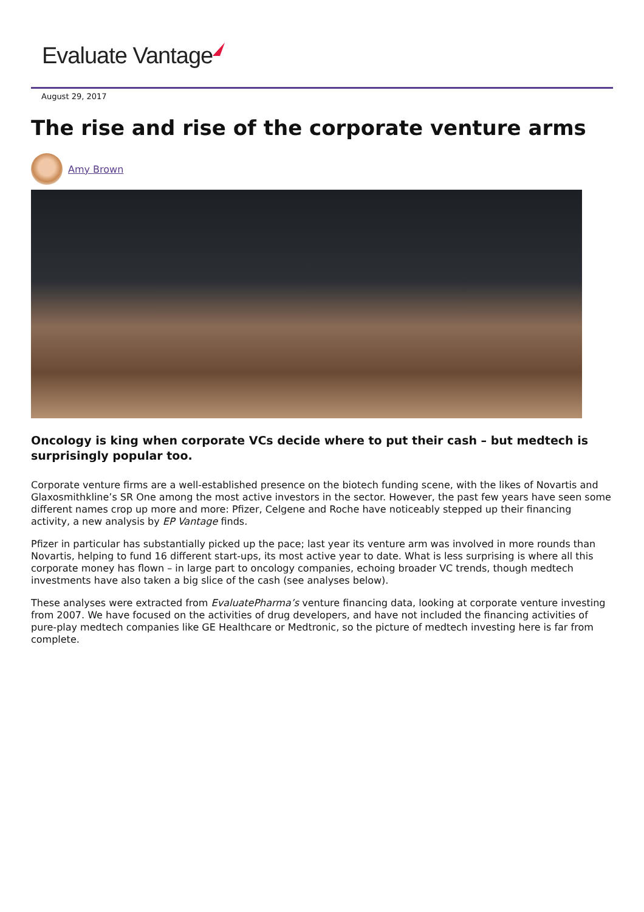Evaluate Vantage
August 29, 2017
The rise and rise of the corporate venture arms
Amy Brown
Oncology is king when corporate VCs decide where to put their cash – but medtech is surprisingly popular too.
Corporate venture firms are a well-established presence on the biotech funding scene, with the likes of Novartis and Glaxosmithkline’s SR One among the most active investors in the sector. However, the past few years have seen some different names crop up more and more: Pfizer, Celgene and Roche have noticeably stepped up their financing activity, a new analysis by EP Vantage finds.
Pfizer in particular has substantially picked up the pace; last year its venture arm was involved in more rounds than Novartis, helping to fund 16 different start-ups, its most active year to date. What is less surprising is where all this corporate money has flown – in large part to oncology companies, echoing broader VC trends, though medtech investments have also taken a big slice of the cash (see analyses below).
These analyses were extracted from EvaluatePharma’s venture financing data, looking at corporate venture investing from 2007. We have focused on the activities of drug developers, and have not included the financing activities of pure-play medtech companies like GE Healthcare or Medtronic, so the picture of medtech investing here is far from complete.